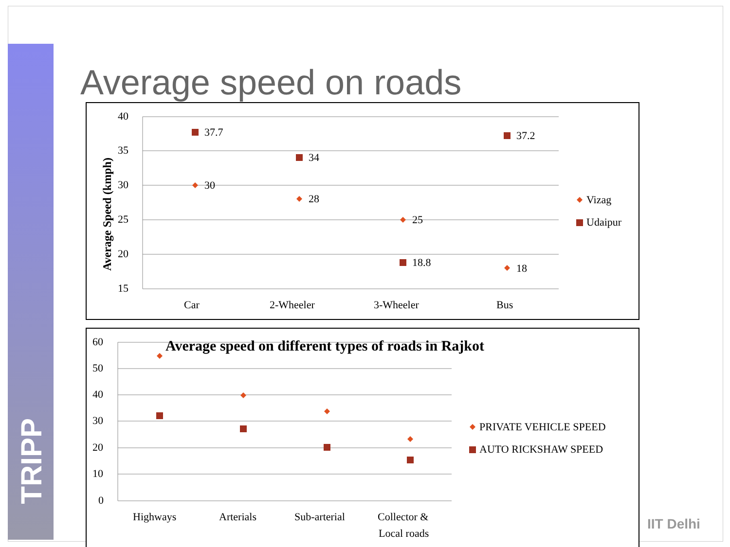TRIPP
Average speed on roads
Average Speed (kmph)
40
35
30
25
20
15
Car
2-Wheeler
3-Wheeler
Bus
37.7
34
18.8
37.2
30
28
25
18
Vizag
Udaipur
60
50
40
30
20
10
0
Average speed on different types of roads in Rajkot
Highways
Arterials
Sub-arterial
Collector &
Local roads
PRIVATE VEHICLE SPEED
AUTO RICKSHAW SPEED
IIT Delhi